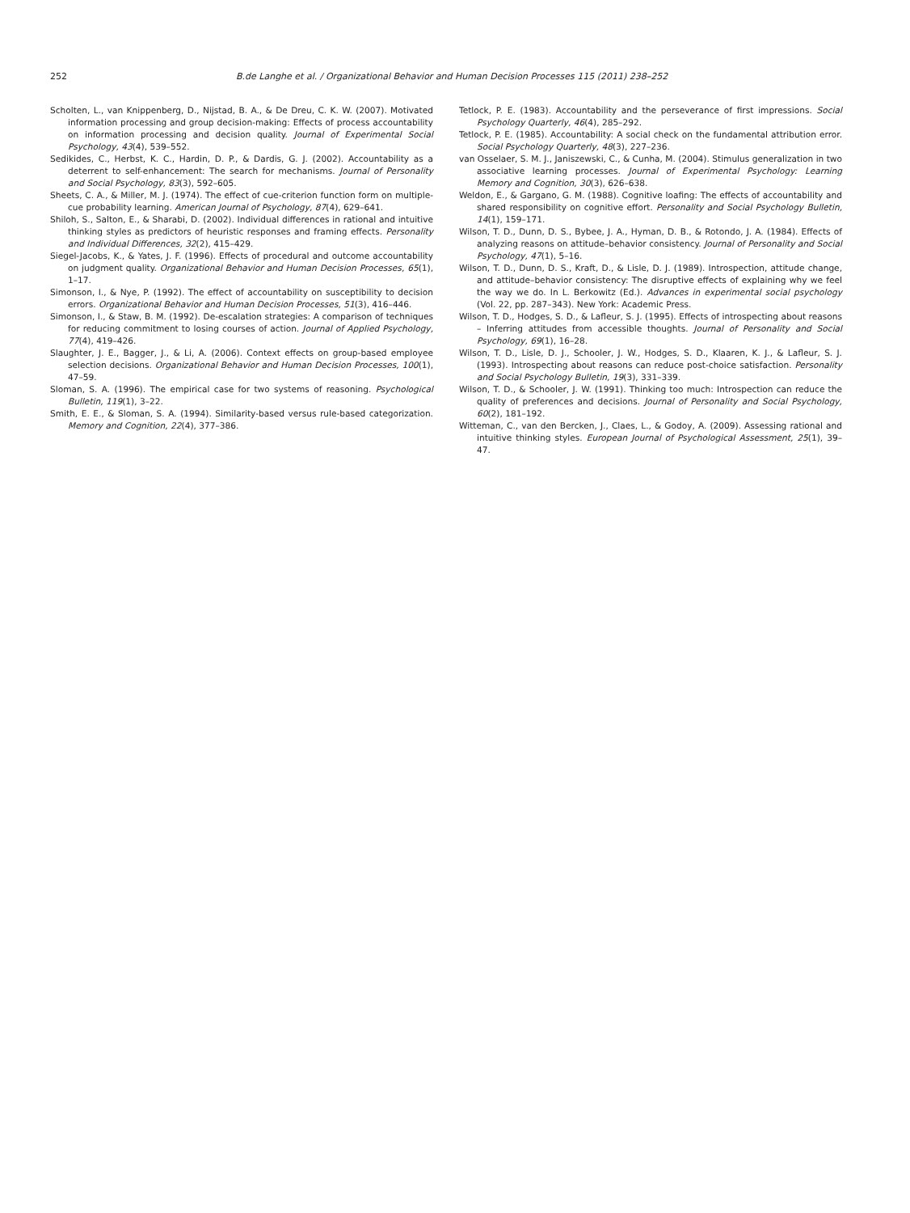252 B.de Langhe et al. / Organizational Behavior and Human Decision Processes 115 (2011) 238–252
Scholten, L., van Knippenberg, D., Nijstad, B. A., & De Dreu, C. K. W. (2007). Motivated information processing and group decision-making: Effects of process accountability on information processing and decision quality. Journal of Experimental Social Psychology, 43(4), 539–552.
Sedikides, C., Herbst, K. C., Hardin, D. P., & Dardis, G. J. (2002). Accountability as a deterrent to self-enhancement: The search for mechanisms. Journal of Personality and Social Psychology, 83(3), 592–605.
Sheets, C. A., & Miller, M. J. (1974). The effect of cue-criterion function form on multiple-cue probability learning. American Journal of Psychology, 87(4), 629–641.
Shiloh, S., Salton, E., & Sharabi, D. (2002). Individual differences in rational and intuitive thinking styles as predictors of heuristic responses and framing effects. Personality and Individual Differences, 32(2), 415–429.
Siegel-Jacobs, K., & Yates, J. F. (1996). Effects of procedural and outcome accountability on judgment quality. Organizational Behavior and Human Decision Processes, 65(1), 1–17.
Simonson, I., & Nye, P. (1992). The effect of accountability on susceptibility to decision errors. Organizational Behavior and Human Decision Processes, 51(3), 416–446.
Simonson, I., & Staw, B. M. (1992). De-escalation strategies: A comparison of techniques for reducing commitment to losing courses of action. Journal of Applied Psychology, 77(4), 419–426.
Slaughter, J. E., Bagger, J., & Li, A. (2006). Context effects on group-based employee selection decisions. Organizational Behavior and Human Decision Processes, 100(1), 47–59.
Sloman, S. A. (1996). The empirical case for two systems of reasoning. Psychological Bulletin, 119(1), 3–22.
Smith, E. E., & Sloman, S. A. (1994). Similarity-based versus rule-based categorization. Memory and Cognition, 22(4), 377–386.
Tetlock, P. E. (1983). Accountability and the perseverance of first impressions. Social Psychology Quarterly, 46(4), 285–292.
Tetlock, P. E. (1985). Accountability: A social check on the fundamental attribution error. Social Psychology Quarterly, 48(3), 227–236.
van Osselaer, S. M. J., Janiszewski, C., & Cunha, M. (2004). Stimulus generalization in two associative learning processes. Journal of Experimental Psychology: Learning Memory and Cognition, 30(3), 626–638.
Weldon, E., & Gargano, G. M. (1988). Cognitive loafing: The effects of accountability and shared responsibility on cognitive effort. Personality and Social Psychology Bulletin, 14(1), 159–171.
Wilson, T. D., Dunn, D. S., Bybee, J. A., Hyman, D. B., & Rotondo, J. A. (1984). Effects of analyzing reasons on attitude–behavior consistency. Journal of Personality and Social Psychology, 47(1), 5–16.
Wilson, T. D., Dunn, D. S., Kraft, D., & Lisle, D. J. (1989). Introspection, attitude change, and attitude–behavior consistency: The disruptive effects of explaining why we feel the way we do. In L. Berkowitz (Ed.). Advances in experimental social psychology (Vol. 22, pp. 287–343). New York: Academic Press.
Wilson, T. D., Hodges, S. D., & Lafleur, S. J. (1995). Effects of introspecting about reasons – Inferring attitudes from accessible thoughts. Journal of Personality and Social Psychology, 69(1), 16–28.
Wilson, T. D., Lisle, D. J., Schooler, J. W., Hodges, S. D., Klaaren, K. J., & Lafleur, S. J. (1993). Introspecting about reasons can reduce post-choice satisfaction. Personality and Social Psychology Bulletin, 19(3), 331–339.
Wilson, T. D., & Schooler, J. W. (1991). Thinking too much: Introspection can reduce the quality of preferences and decisions. Journal of Personality and Social Psychology, 60(2), 181–192.
Witteman, C., van den Bercken, J., Claes, L., & Godoy, A. (2009). Assessing rational and intuitive thinking styles. European Journal of Psychological Assessment, 25(1), 39–47.